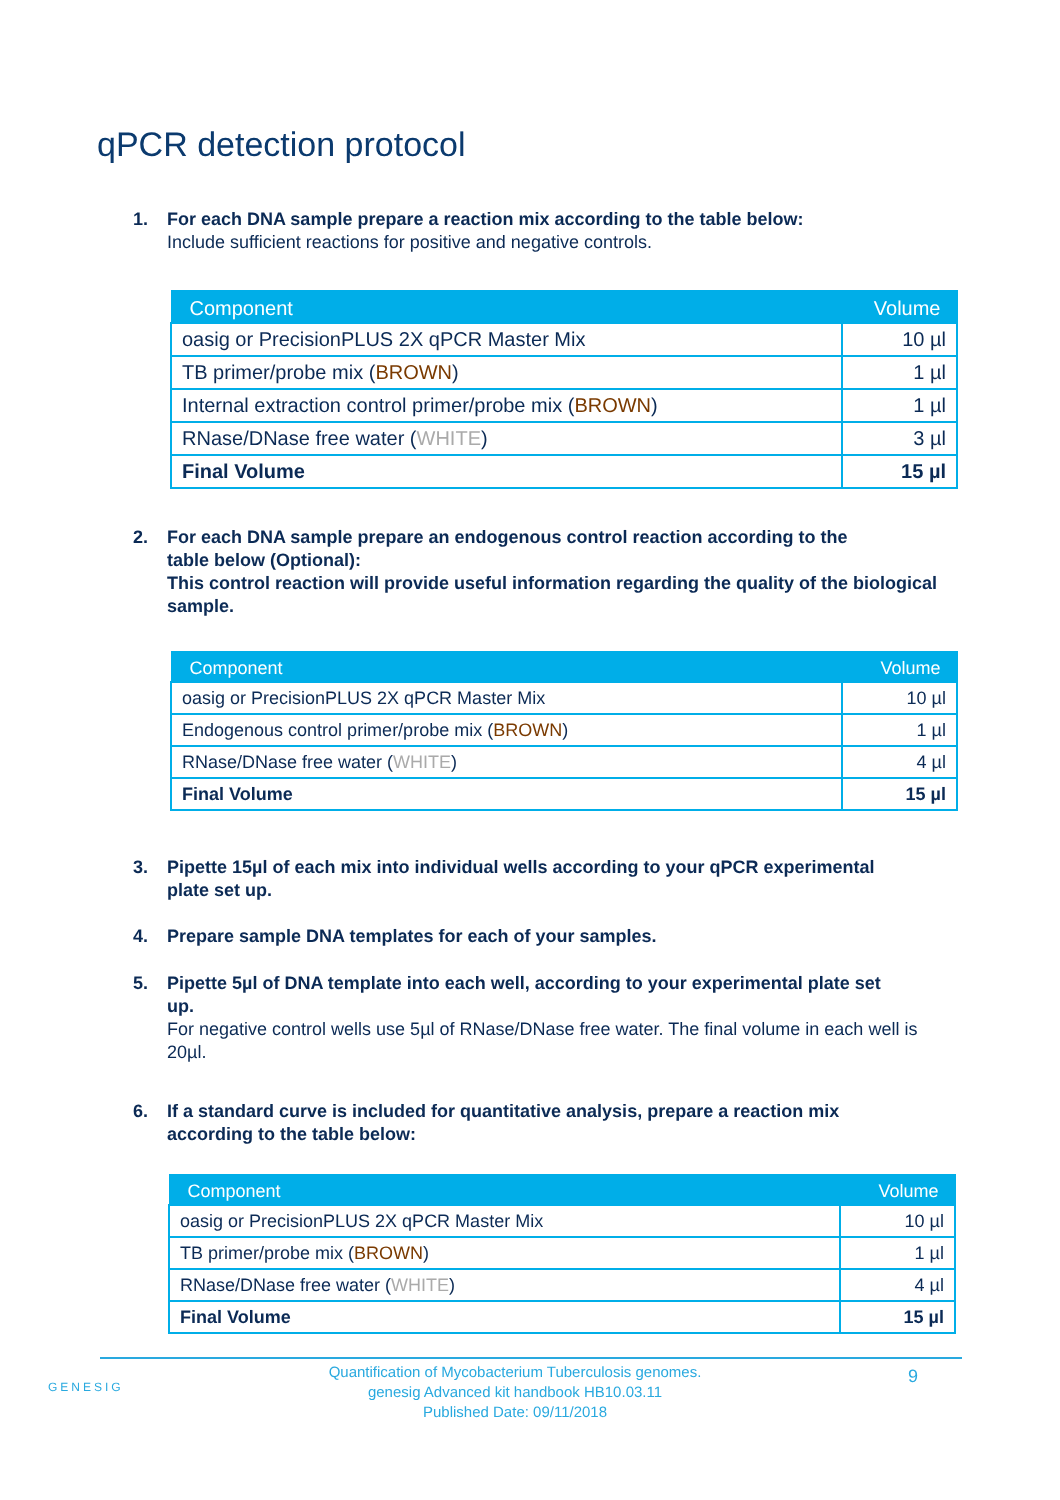qPCR detection protocol
1. For each DNA sample prepare a reaction mix according to the table below:
Include sufficient reactions for positive and negative controls.
| Component | Volume |
| --- | --- |
| oasig or PrecisionPLUS 2X qPCR Master Mix | 10 µl |
| TB primer/probe mix ( BROWN ) | 1 µl |
| Internal extraction control primer/probe mix ( BROWN ) | 1 µl |
| RNase/DNase free water ( WHITE ) | 3 µl |
| Final Volume | 15 µl |
2. For each DNA sample prepare an endogenous control reaction according to the
table below (Optional):
This control reaction will provide useful information regarding the quality of the biological sample.
| Component | Volume |
| --- | --- |
| oasig or PrecisionPLUS 2X qPCR Master Mix | 10 µl |
| Endogenous control primer/probe mix ( BROWN ) | 1 µl |
| RNase/DNase free water ( WHITE ) | 4 µl |
| Final Volume | 15 µl |
3. Pipette 15µl of each mix into individual wells according to your qPCR experimental
plate set up.
4. Prepare sample DNA templates for each of your samples.
5. Pipette 5µl of DNA template into each well, according to your experimental plate set
up.
For negative control wells use 5µl of RNase/DNase free water. The final volume in each well is 20µl.
6. If a standard curve is included for quantitative analysis, prepare a reaction mix
according to the table below:
| Component | Volume |
| --- | --- |
| oasig or PrecisionPLUS 2X qPCR Master Mix | 10 µl |
| TB primer/probe mix ( BROWN ) | 1 µl |
| RNase/DNase free water ( WHITE ) | 4 µl |
| Final Volume | 15 µl |
GENESIG
Quantification of Mycobacterium Tuberculosis genomes.
genesig Advanced kit handbook HB10.03.11
Published Date: 09/11/2018
9